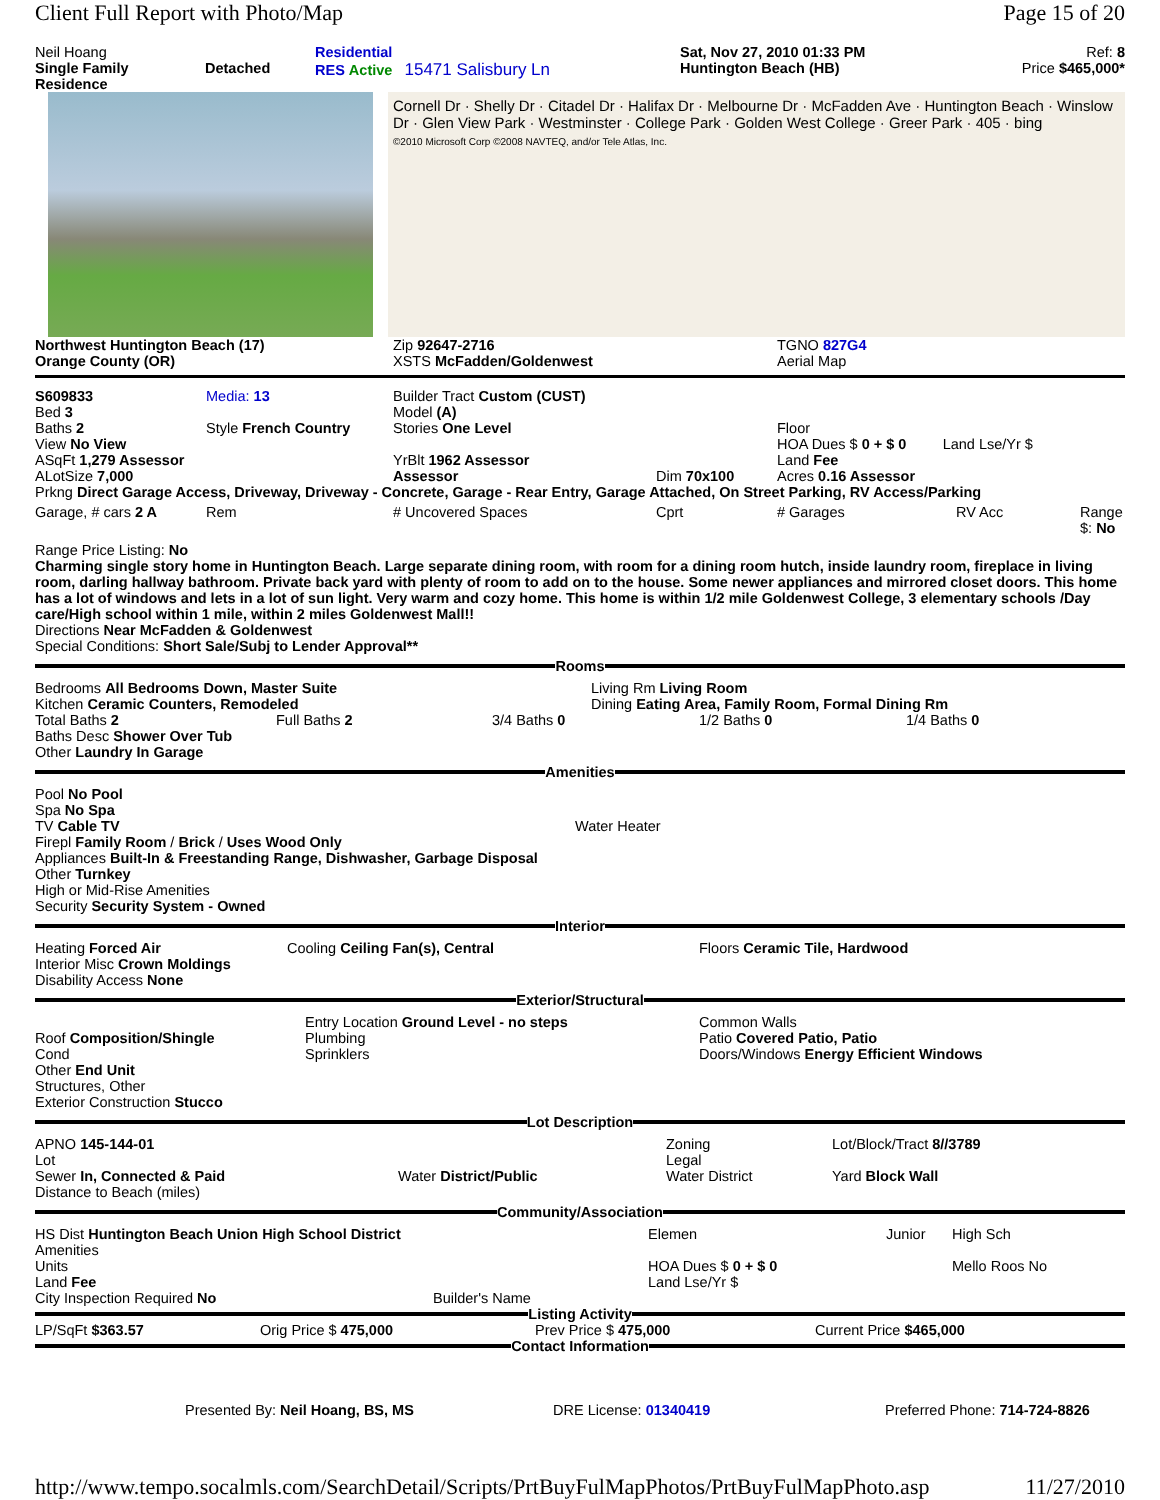Client Full Report with Photo/Map Page 15 of 20
| Neil Hoang Single Family Residence | Detached | Residential RES Active 15471 Salisbury Ln | Sat, Nov 27, 2010 01:33 PM Huntington Beach (HB) | Ref: 8 Price $465,000* |
Cornell Dr · Shelly Dr · Citadel Dr · Halifax Dr · Melbourne Dr · McFadden Ave · Huntington Beach · Winslow Dr · Glen View Park · Westminster · College Park · Golden West College · Greer Park · 405 · bing
©2010 Microsoft Corp ©2008 NAVTEQ, and/or Tele Atlas, Inc.
| Northwest Huntington Beach (17) Orange County (OR) | Zip 92647-2716 XSTS McFadden/Goldenwest | TGNO 827G4 Aerial Map |
| S609833 Bed 3 Baths 2 View No View ASqFt 1,279 Assessor ALotSize 7,000 | Media: 13 Style French Country | Builder Tract Custom (CUST) Model (A) Stories One Level YrBlt 1962 Assessor Assessor | Dim 70x100 | Floor HOA Dues $ 0 + $ 0 Land Lse/Yr $ Land Fee Acres 0.16 Assessor |
Prkng Direct Garage Access, Driveway, Driveway - Concrete, Garage - Rear Entry, Garage Attached, On Street Parking, RV Access/Parking
| Garage, # cars 2 A | Rem | # Uncovered Spaces | Cprt | # Garages | RV Acc | Range $: No |
Range Price Listing: No
Charming single story home in Huntington Beach. Large separate dining room, with room for a dining room hutch, inside laundry room, fireplace in living room, darling hallway bathroom. Private back yard with plenty of room to add on to the house. Some newer appliances and mirrored closet doors. This home has a lot of windows and lets in a lot of sun light. Very warm and cozy home. This home is within 1/2 mile Goldenwest College, 3 elementary schools /Day care/High school within 1 mile, within 2 miles Goldenwest Mall!!
Directions Near McFadden & Goldenwest
Special Conditions: Short Sale/Subj to Lender Approval**
Rooms
| Bedrooms All Bedrooms Down, Master Suite Kitchen Ceramic Counters, Remodeled | Living Rm Living Room Dining Eating Area, Family Room, Formal Dining Rm |
| Total Baths 2 | Full Baths 2 | 3/4 Baths 0 | 1/2 Baths 0 | 1/4 Baths 0 |
Baths Desc Shower Over Tub
Other Laundry In Garage
Amenities
| Pool No Pool Spa No Spa TV Cable TV Firepl Family Room / Brick / Uses Wood Only Appliances Built-In & Freestanding Range, Dishwasher, Garbage Disposal Other Turnkey High or Mid-Rise Amenities Security Security System - Owned | Water Heater |
Interior
| Heating Forced Air Interior Misc Crown Moldings Disability Access None | Cooling Ceiling Fan(s), Central | Floors Ceramic Tile, Hardwood |
Exterior/Structural
| Roof Composition/Shingle Cond Other End Unit Structures, Other Exterior Construction Stucco | Entry Location Ground Level - no steps Plumbing Sprinklers | Common Walls Patio Covered Patio, Patio Doors/Windows Energy Efficient Windows |
Lot Description
| APNO 145-144-01 Lot Sewer In, Connected & Paid Distance to Beach (miles) | Water District/Public | Zoning Legal Water District | Lot/Block/Tract 8//3789 Yard Block Wall |
Community/Association
| HS Dist Huntington Beach Union High School District Amenities Units Land Fee City Inspection Required No | Builder's Name | Elemen HOA Dues $ 0 + $ 0 Land Lse/Yr $ | Junior | High Sch Mello Roos No |
Listing Activity
| LP/SqFt $363.57 | Orig Price $ 475,000 | Prev Price $ 475,000 | Current Price $465,000 |
Contact Information
| | Presented By: Neil Hoang, BS, MS | DRE License: 01340419 | Preferred Phone: 714-724-8826 |
http://www.tempo.socalmls.com/SearchDetail/Scripts/PrtBuyFulMapPhotos/PrtBuyFulMapPhoto.asp 11/27/2010